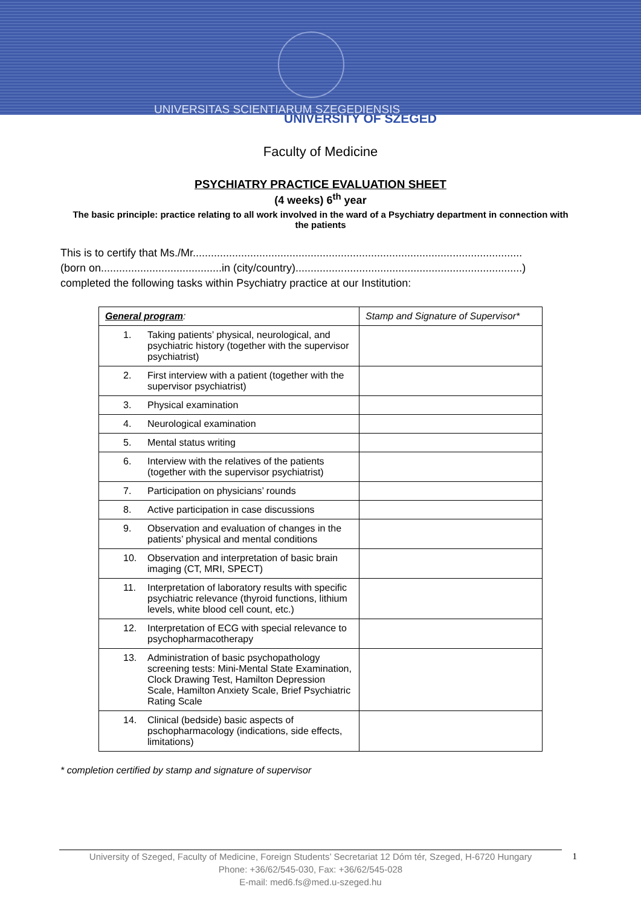UNIVERSITAS SCIENTIARUM SZEGEDIENSIS
UNIVERSITY OF SZEGED
Faculty of Medicine
PSYCHIATRY PRACTICE EVALUATION SHEET
(4 weeks) 6<sup>th</sup> year
The basic principle: practice relating to all work involved in the ward of a Psychiatry department in connection with the patients
This is to certify that Ms./Mr.............................................................................................................
(born on........................................in (city/country)...........................................................................)
completed the following tasks within Psychiatry practice at our Institution:
| General program : | | Stamp and Signature of Supervisor* |
| 1. | Taking patients’ physical, neurological, and psychiatric history (together with the supervisor psychiatrist) | |
| 2. | First interview with a patient (together with the supervisor psychiatrist) | |
| 3. | Physical examination | |
| 4. | Neurological examination | |
| 5. | Mental status writing | |
| 6. | Interview with the relatives of the patients (together with the supervisor psychiatrist) | |
| 7. | Participation on physicians’ rounds | |
| 8. | Active participation in case discussions | |
| 9. | Observation and evaluation of changes in the patients’ physical and mental conditions | |
| 10. | Observation and interpretation of basic brain imaging (CT, MRI, SPECT) | |
| 11. | Interpretation of laboratory results with specific psychiatric relevance (thyroid functions, lithium levels, white blood cell count, etc.) | |
| 12. | Interpretation of ECG with special relevance to psychopharmacotherapy | |
| 13. | Administration of basic psychopathology screening tests: Mini-Mental State Examination, Clock Drawing Test, Hamilton Depression Scale, Hamilton Anxiety Scale, Brief Psychiatric Rating Scale | |
| 14. | Clinical (bedside) basic aspects of pschopharmacology (indications, side effects, limitations) | |
* completion certified by stamp and signature of supervisor
1 University of Szeged, Faculty of Medicine, Foreign Students’ Secretariat 12 Dóm tér, Szeged, H-6720 Hungary
Phone: +36/62/545-030, Fax: +36/62/545-028
E-mail: med6.fs@med.u-szeged.hu